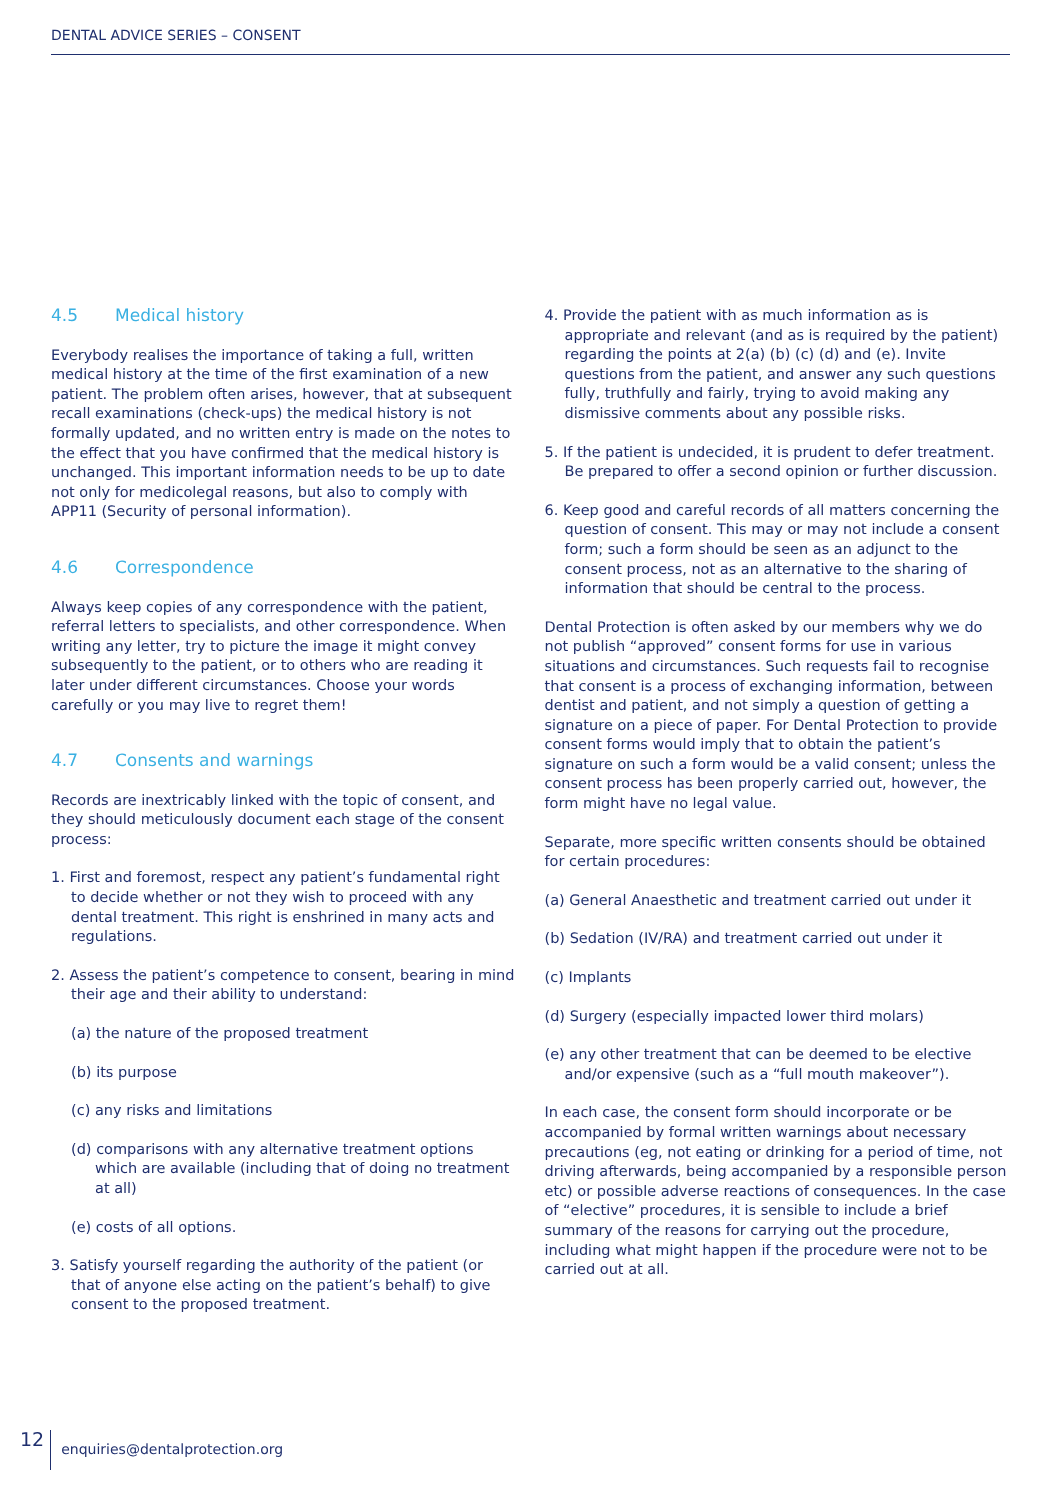DENTAL ADVICE SERIES – CONSENT
4.5 Medical history
Everybody realises the importance of taking a full, written medical history at the time of the first examination of a new patient. The problem often arises, however, that at subsequent recall examinations (check-ups) the medical history is not formally updated, and no written entry is made on the notes to the effect that you have confirmed that the medical history is unchanged. This important information needs to be up to date not only for medicolegal reasons, but also to comply with APP11 (Security of personal information).
4.6 Correspondence
Always keep copies of any correspondence with the patient, referral letters to specialists, and other correspondence. When writing any letter, try to picture the image it might convey subsequently to the patient, or to others who are reading it later under different circumstances. Choose your words carefully or you may live to regret them!
4.7 Consents and warnings
Records are inextricably linked with the topic of consent, and they should meticulously document each stage of the consent process:
1. First and foremost, respect any patient’s fundamental right to decide whether or not they wish to proceed with any dental treatment. This right is enshrined in many acts and regulations.
2. Assess the patient’s competence to consent, bearing in mind their age and their ability to understand:
(a) the nature of the proposed treatment
(b) its purpose
(c) any risks and limitations
(d) comparisons with any alternative treatment options which are available (including that of doing no treatment at all)
(e) costs of all options.
3. Satisfy yourself regarding the authority of the patient (or that of anyone else acting on the patient’s behalf) to give consent to the proposed treatment.
4. Provide the patient with as much information as is appropriate and relevant (and as is required by the patient) regarding the points at 2(a) (b) (c) (d) and (e). Invite questions from the patient, and answer any such questions fully, truthfully and fairly, trying to avoid making any dismissive comments about any possible risks.
5. If the patient is undecided, it is prudent to defer treatment. Be prepared to offer a second opinion or further discussion.
6. Keep good and careful records of all matters concerning the question of consent. This may or may not include a consent form; such a form should be seen as an adjunct to the consent process, not as an alternative to the sharing of information that should be central to the process.
Dental Protection is often asked by our members why we do not publish “approved” consent forms for use in various situations and circumstances. Such requests fail to recognise that consent is a process of exchanging information, between dentist and patient, and not simply a question of getting a signature on a piece of paper. For Dental Protection to provide consent forms would imply that to obtain the patient’s signature on such a form would be a valid consent; unless the consent process has been properly carried out, however, the form might have no legal value.
Separate, more specific written consents should be obtained for certain procedures:
(a) General Anaesthetic and treatment carried out under it
(b) Sedation (IV/RA) and treatment carried out under it
(c) Implants
(d) Surgery (especially impacted lower third molars)
(e) any other treatment that can be deemed to be elective and/or expensive (such as a “full mouth makeover”).
In each case, the consent form should incorporate or be accompanied by formal written warnings about necessary precautions (eg, not eating or drinking for a period of time, not driving afterwards, being accompanied by a responsible person etc) or possible adverse reactions of consequences. In the case of “elective” procedures, it is sensible to include a brief summary of the reasons for carrying out the procedure, including what might happen if the procedure were not to be carried out at all.
12 enquiries@dentalprotection.org